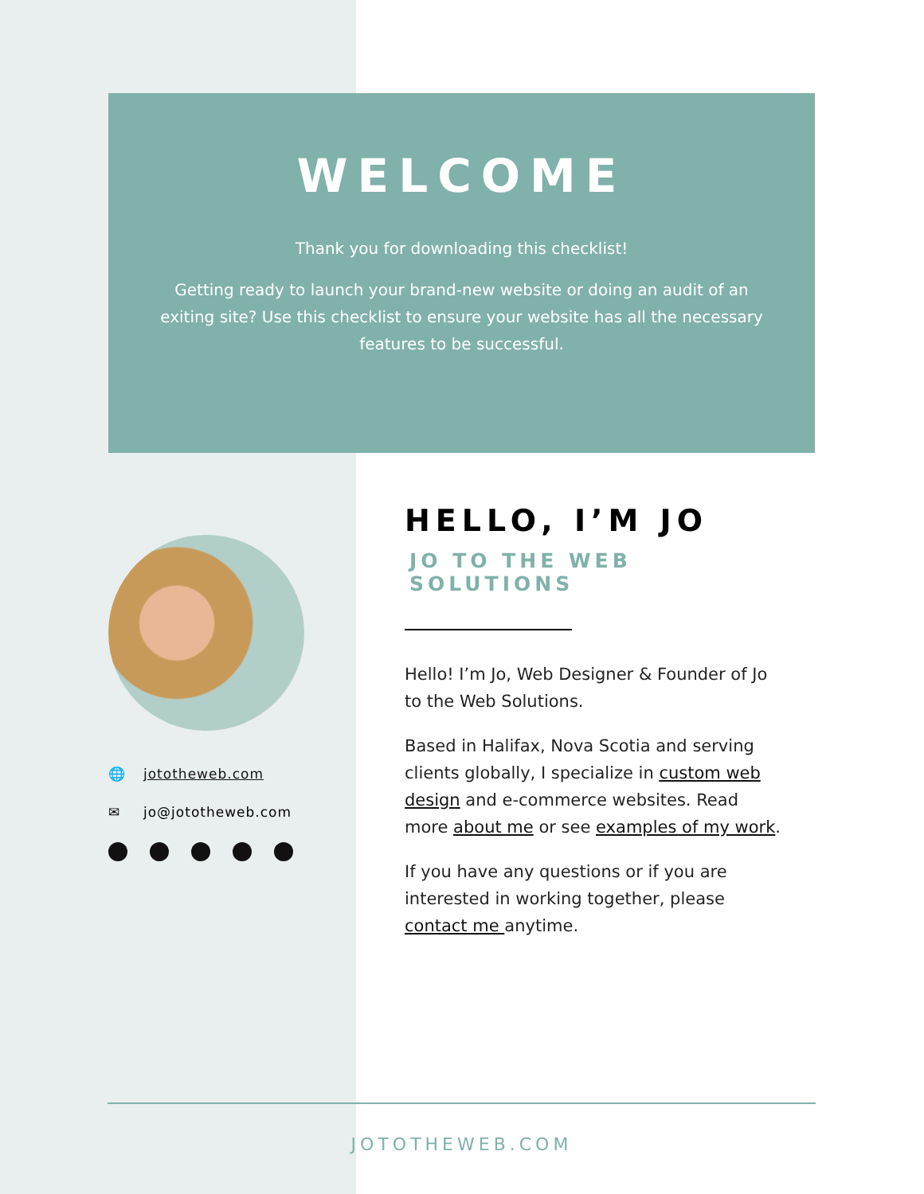WELCOME
Thank you for downloading this checklist!
Getting ready to launch your brand-new website or doing an audit of an exiting site? Use this checklist to ensure your website has all the necessary features to be successful.
🌐 jototheweb.com
✉ jo@jototheweb.com
HELLO, I’M JO
JO TO THE WEB SOLUTIONS
Hello! I’m Jo, Web Designer & Founder of Jo to the Web Solutions.
Based in Halifax, Nova Scotia and serving clients globally, I specialize in custom web design and e-commerce websites. Read more about me or see examples of my work.
If you have any questions or if you are interested in working together, please contact me anytime.
JOTOTHEWEB.COM